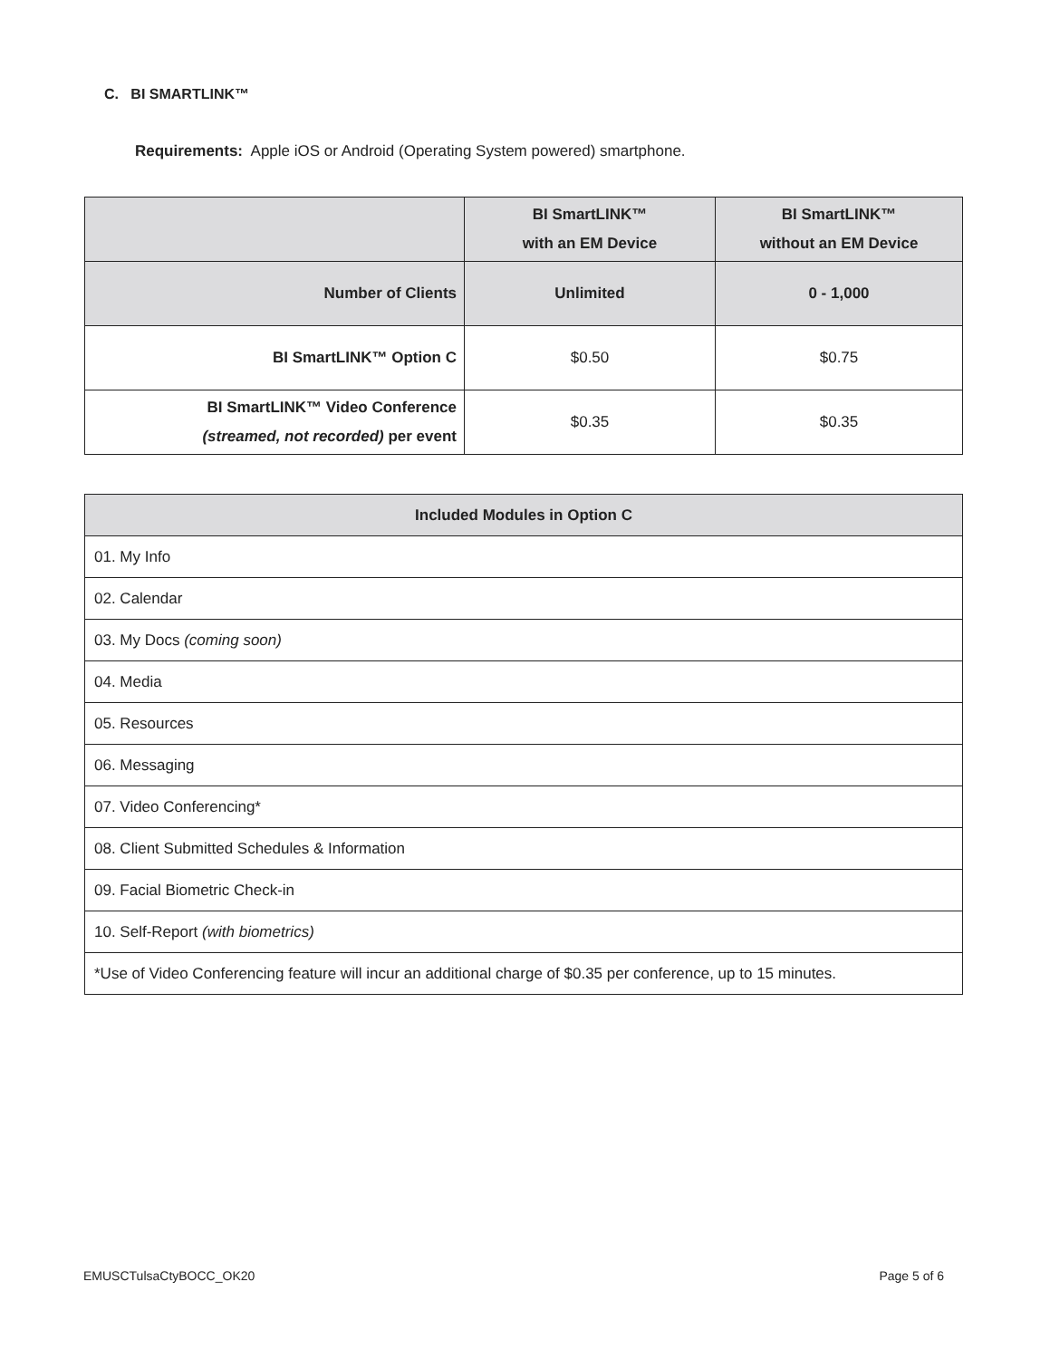C. BI SMARTLINK™
Requirements: Apple iOS or Android (Operating System powered) smartphone.
| | BI SmartLINK™ with an EM Device | BI SmartLINK™ without an EM Device |
| --- | --- | --- |
| Number of Clients | Unlimited | 0 - 1,000 |
| BI SmartLINK™ Option C | $0.50 | $0.75 |
| BI SmartLINK™ Video Conference (streamed, not recorded) per event | $0.35 | $0.35 |
| Included Modules in Option C |
| --- |
| 01. My Info |
| 02. Calendar |
| 03. My Docs (coming soon) |
| 04. Media |
| 05. Resources |
| 06. Messaging |
| 07. Video Conferencing* |
| 08. Client Submitted Schedules & Information |
| 09. Facial Biometric Check-in |
| 10. Self-Report (with biometrics) |
| *Use of Video Conferencing feature will incur an additional charge of $0.35 per conference, up to 15 minutes. |
EMUSCTulsaCtyBOCC_OK20 Page 5 of 6